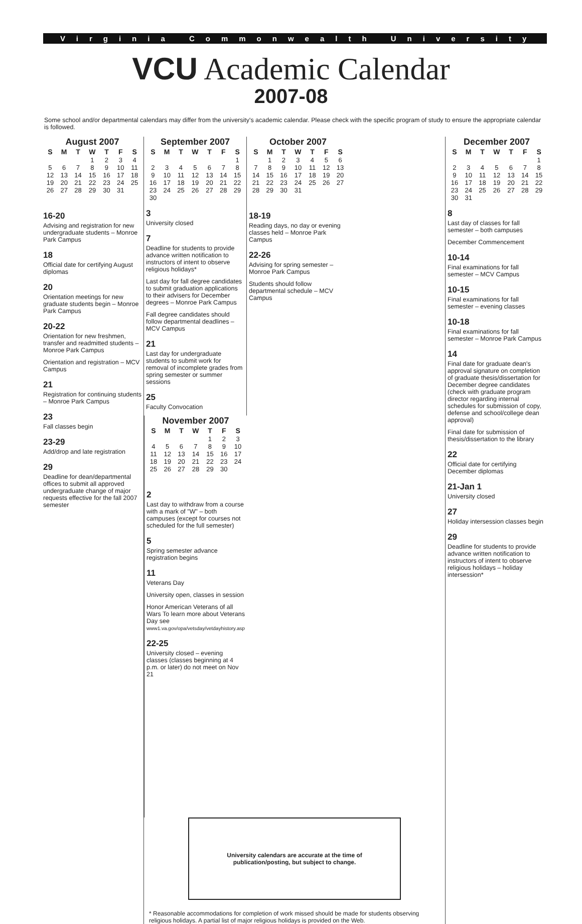Virginia Commonwealth University
VCU Academic Calendar
2007-08
Some school and/or departmental calendars may differ from the university's academic calendar. Please check with the specific program of study to ensure the appropriate calendar is followed.
August 2007
| S | M | T | W | T | F | S |
| --- | --- | --- | --- | --- | --- | --- |
| | | | 1 | 2 | 3 | 4 |
| 5 | 6 | 7 | 8 | 9 | 10 | 11 |
| 12 | 13 | 14 | 15 | 16 | 17 | 18 |
| 19 | 20 | 21 | 22 | 23 | 24 | 25 |
| 26 | 27 | 28 | 29 | 30 | 31 | |
16-20
Advising and registration for new undergraduate students – Monroe Park Campus
18
Official date for certifying August diplomas
20
Orientation meetings for new graduate students begin – Monroe Park Campus
20-22
Orientation for new freshmen, transfer and readmitted students – Monroe Park Campus
Orientation and registration – MCV Campus
21
Registration for continuing students – Monroe Park Campus
23
Fall classes begin
23-29
Add/drop and late registration
29
Deadline for dean/departmental offices to submit all approved undergraduate change of major requests effective for the fall 2007 semester
September 2007
| S | M | T | W | T | F | S |
| --- | --- | --- | --- | --- | --- | --- |
| | | | | | | 1 |
| 2 | 3 | 4 | 5 | 6 | 7 | 8 |
| 9 | 10 | 11 | 12 | 13 | 14 | 15 |
| 16 | 17 | 18 | 19 | 20 | 21 | 22 |
| 23 | 24 | 25 | 26 | 27 | 28 | 29 |
| 30 | | | | | | |
3
University closed
7
Deadline for students to provide advance written notification to instructors of intent to observe religious holidays*
Last day for fall degree candidates to submit graduation applications to their advisers for December degrees – Monroe Park Campus
Fall degree candidates should follow departmental deadlines – MCV Campus
21
Last day for undergraduate students to submit work for removal of incomplete grades from spring semester or summer sessions
25
Faculty Convocation
October 2007
| S | M | T | W | T | F | S |
| --- | --- | --- | --- | --- | --- | --- |
| | 1 | 2 | 3 | 4 | 5 | 6 |
| 7 | 8 | 9 | 10 | 11 | 12 | 13 |
| 14 | 15 | 16 | 17 | 18 | 19 | 20 |
| 21 | 22 | 23 | 24 | 25 | 26 | 27 |
| 28 | 29 | 30 | 31 | | | |
18-19
Reading days, no day or evening classes held – Monroe Park Campus
22-26
Advising for spring semester – Monroe Park Campus
Students should follow departmental schedule – MCV Campus
November 2007
| S | M | T | W | T | F | S |
| --- | --- | --- | --- | --- | --- | --- |
| | | | | 1 | 2 | 3 |
| 4 | 5 | 6 | 7 | 8 | 9 | 10 |
| 11 | 12 | 13 | 14 | 15 | 16 | 17 |
| 18 | 19 | 20 | 21 | 22 | 23 | 24 |
| 25 | 26 | 27 | 28 | 29 | 30 | |
2
Last day to withdraw from a course with a mark of "W" – both campuses (except for courses not scheduled for the full semester)
5
Spring semester advance registration begins
11
Veterans Day
University open, classes in session
Honor American Veterans of all Wars To learn more about Veterans Day see www1.va.gov/opa/vetsday/vetdayhistory.asp
22-25
University closed – evening classes (classes beginning at 4 p.m. or later) do not meet on Nov 21
University calendars are accurate at the time of
publication/posting, but subject to change.
* Reasonable accommodations for completion of work missed should be made for students observing religious holidays. A partial list of major religious holidays is provided on the Web.
December 2007
| S | M | T | W | T | F | S |
| --- | --- | --- | --- | --- | --- | --- |
| | | | | | | 1 |
| 2 | 3 | 4 | 5 | 6 | 7 | 8 |
| 9 | 10 | 11 | 12 | 13 | 14 | 15 |
| 16 | 17 | 18 | 19 | 20 | 21 | 22 |
| 23 | 24 | 25 | 26 | 27 | 28 | 29 |
| 30 | 31 | | | | | |
8
Last day of classes for fall semester – both campuses
December Commencement
10-14
Final examinations for fall semester – MCV Campus
10-15
Final examinations for fall semester – evening classes
10-18
Final examinations for fall semester – Monroe Park Campus
14
Final date for graduate dean's approval signature on completion of graduate thesis/dissertation for December degree candidates (check with graduate program director regarding internal schedules for submission of copy, defense and school/college dean approval)
Final date for submission of thesis/dissertation to the library
22
Official date for certifying December diplomas
21-Jan 1
University closed
27
Holiday intersession classes begin
29
Deadline for students to provide advance written notification to instructors of intent to observe religious holidays – holiday intersession*